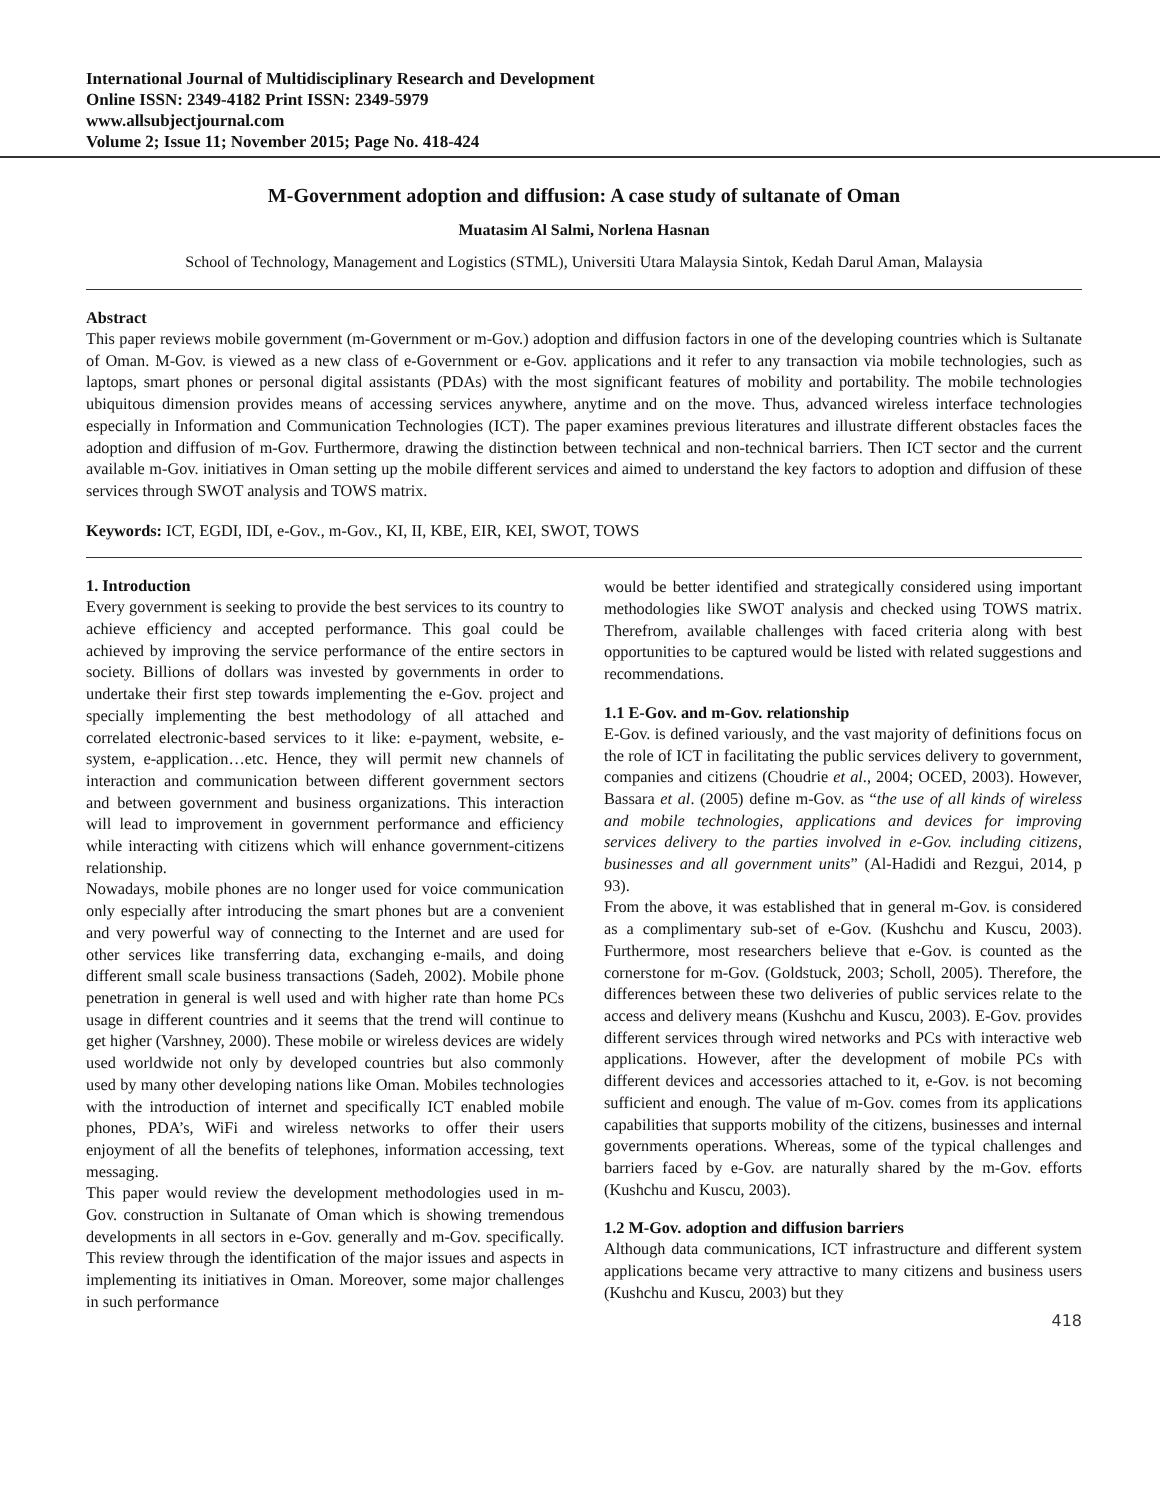International Journal of Multidisciplinary Research and Development
Online ISSN: 2349-4182 Print ISSN: 2349-5979
www.allsubjectjournal.com
Volume 2; Issue 11; November 2015; Page No. 418-424
M-Government adoption and diffusion: A case study of sultanate of Oman
Muatasim Al Salmi, Norlena Hasnan
School of Technology, Management and Logistics (STML), Universiti Utara Malaysia Sintok, Kedah Darul Aman, Malaysia
Abstract
This paper reviews mobile government (m-Government or m-Gov.) adoption and diffusion factors in one of the developing countries which is Sultanate of Oman. M-Gov. is viewed as a new class of e-Government or e-Gov. applications and it refer to any transaction via mobile technologies, such as laptops, smart phones or personal digital assistants (PDAs) with the most significant features of mobility and portability. The mobile technologies ubiquitous dimension provides means of accessing services anywhere, anytime and on the move. Thus, advanced wireless interface technologies especially in Information and Communication Technologies (ICT). The paper examines previous literatures and illustrate different obstacles faces the adoption and diffusion of m-Gov. Furthermore, drawing the distinction between technical and non-technical barriers. Then ICT sector and the current available m-Gov. initiatives in Oman setting up the mobile different services and aimed to understand the key factors to adoption and diffusion of these services through SWOT analysis and TOWS matrix.
Keywords: ICT, EGDI, IDI, e-Gov., m-Gov., KI, II, KBE, EIR, KEI, SWOT, TOWS
1. Introduction
Every government is seeking to provide the best services to its country to achieve efficiency and accepted performance. This goal could be achieved by improving the service performance of the entire sectors in society. Billions of dollars was invested by governments in order to undertake their first step towards implementing the e-Gov. project and specially implementing the best methodology of all attached and correlated electronic-based services to it like: e-payment, website, e-system, e-application…etc. Hence, they will permit new channels of interaction and communication between different government sectors and between government and business organizations. This interaction will lead to improvement in government performance and efficiency while interacting with citizens which will enhance government-citizens relationship.
Nowadays, mobile phones are no longer used for voice communication only especially after introducing the smart phones but are a convenient and very powerful way of connecting to the Internet and are used for other services like transferring data, exchanging e-mails, and doing different small scale business transactions (Sadeh, 2002). Mobile phone penetration in general is well used and with higher rate than home PCs usage in different countries and it seems that the trend will continue to get higher (Varshney, 2000). These mobile or wireless devices are widely used worldwide not only by developed countries but also commonly used by many other developing nations like Oman. Mobiles technologies with the introduction of internet and specifically ICT enabled mobile phones, PDA’s, WiFi and wireless networks to offer their users enjoyment of all the benefits of telephones, information accessing, text messaging.
This paper would review the development methodologies used in m-Gov. construction in Sultanate of Oman which is showing tremendous developments in all sectors in e-Gov. generally and m-Gov. specifically. This review through the identification of the major issues and aspects in implementing its initiatives in Oman. Moreover, some major challenges in such performance
would be better identified and strategically considered using important methodologies like SWOT analysis and checked using TOWS matrix. Therefrom, available challenges with faced criteria along with best opportunities to be captured would be listed with related suggestions and recommendations.
1.1 E-Gov. and m-Gov. relationship
E-Gov. is defined variously, and the vast majority of definitions focus on the role of ICT in facilitating the public services delivery to government, companies and citizens (Choudrie et al., 2004; OCED, 2003). However, Bassara et al. (2005) define m-Gov. as “the use of all kinds of wireless and mobile technologies, applications and devices for improving services delivery to the parties involved in e-Gov. including citizens, businesses and all government units” (Al-Hadidi and Rezgui, 2014, p 93).
From the above, it was established that in general m-Gov. is considered as a complimentary sub-set of e-Gov. (Kushchu and Kuscu, 2003). Furthermore, most researchers believe that e-Gov. is counted as the cornerstone for m-Gov. (Goldstuck, 2003; Scholl, 2005). Therefore, the differences between these two deliveries of public services relate to the access and delivery means (Kushchu and Kuscu, 2003). E-Gov. provides different services through wired networks and PCs with interactive web applications. However, after the development of mobile PCs with different devices and accessories attached to it, e-Gov. is not becoming sufficient and enough. The value of m-Gov. comes from its applications capabilities that supports mobility of the citizens, businesses and internal governments operations. Whereas, some of the typical challenges and barriers faced by e-Gov. are naturally shared by the m-Gov. efforts (Kushchu and Kuscu, 2003).
1.2 M-Gov. adoption and diffusion barriers
Although data communications, ICT infrastructure and different system applications became very attractive to many citizens and business users (Kushchu and Kuscu, 2003) but they
418